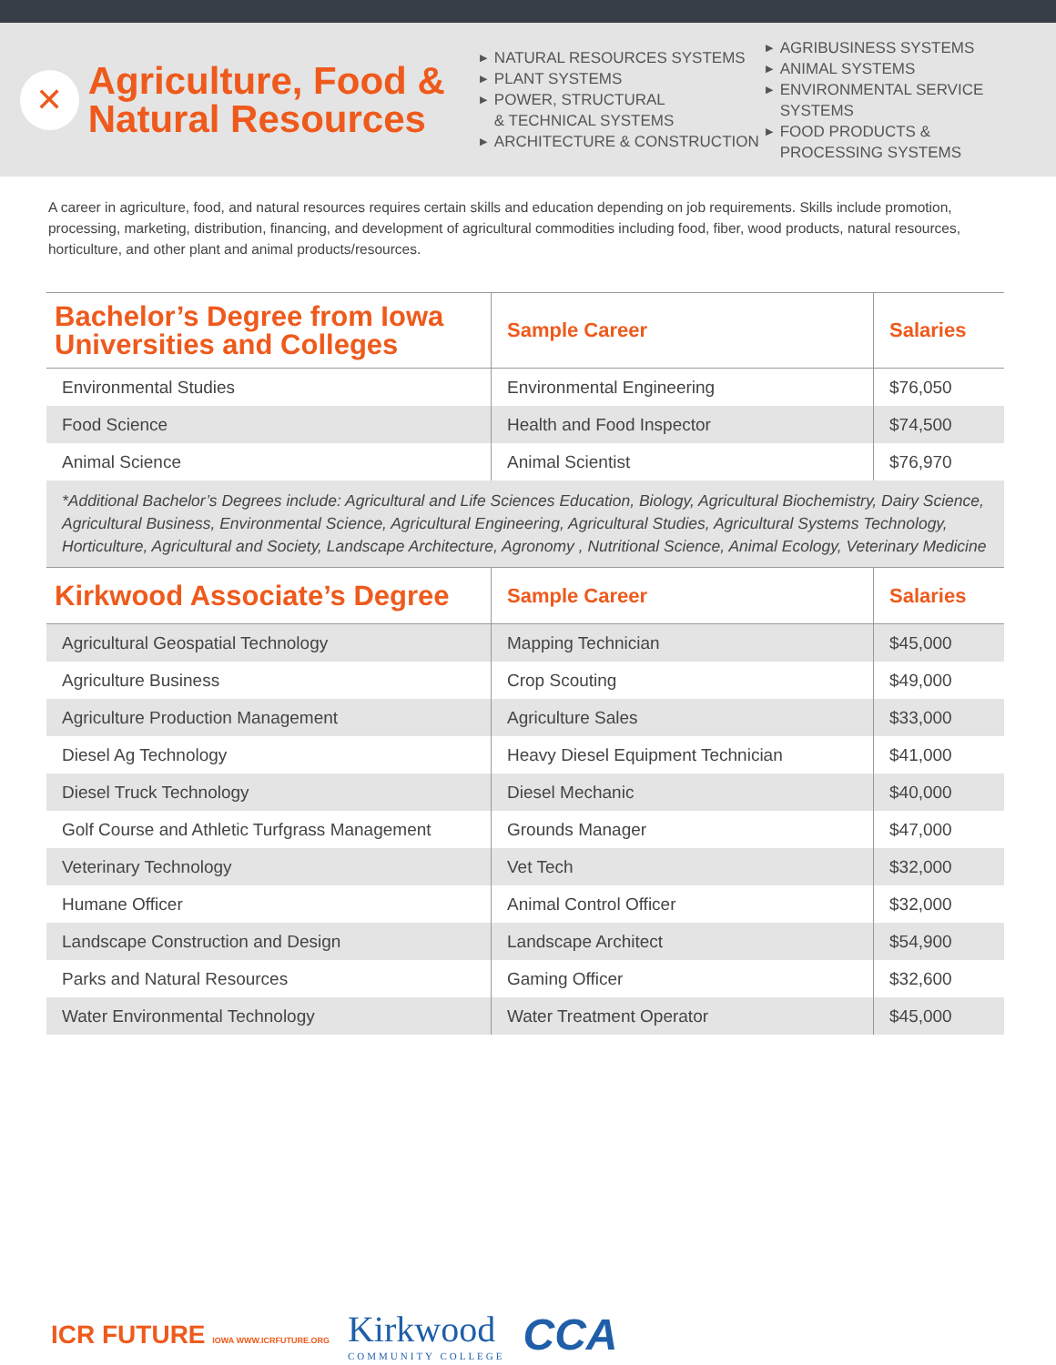✕
Agriculture, Food & Natural Resources
▶ NATURAL RESOURCES SYSTEMS
▶ PLANT SYSTEMS
▶ POWER, STRUCTURAL
& TECHNICAL SYSTEMS
▶ ARCHITECTURE & CONSTRUCTION
▶ AGRIBUSINESS SYSTEMS
▶ ANIMAL SYSTEMS
▶ ENVIRONMENTAL SERVICE SYSTEMS
▶ FOOD PRODUCTS &
PROCESSING SYSTEMS
A career in agriculture, food, and natural resources requires certain skills and education depending on job requirements. Skills include promotion, processing, marketing, distribution, financing, and development of agricultural commodities including food, fiber, wood products, natural resources, horticulture, and other plant and animal products/resources.
| Bachelor’s Degree from Iowa Universities and Colleges | Sample Career | Salaries |
| --- | --- | --- |
| Environmental Studies | Environmental Engineering | $76,050 |
| Food Science | Health and Food Inspector | $74,500 |
| Animal Science | Animal Scientist | $76,970 |
| *Additional Bachelor’s Degrees include: Agricultural and Life Sciences Education, Biology, Agricultural Biochemistry, Dairy Science, Agricultural Business, Environmental Science, Agricultural Engineering, Agricultural Studies, Agricultural Systems Technology, Horticulture, Agricultural and Society, Landscape Architecture, Agronomy , Nutritional Science, Animal Ecology, Veterinary Medicine | | |
| Kirkwood Associate’s Degree | Sample Career | Salaries |
| Agricultural Geospatial Technology | Mapping Technician | $45,000 |
| Agriculture Business | Crop Scouting | $49,000 |
| Agriculture Production Management | Agriculture Sales | $33,000 |
| Diesel Ag Technology | Heavy Diesel Equipment Technician | $41,000 |
| Diesel Truck Technology | Diesel Mechanic | $40,000 |
| Golf Course and Athletic Turfgrass Management | Grounds Manager | $47,000 |
| Veterinary Technology | Vet Tech | $32,000 |
| Humane Officer | Animal Control Officer | $32,000 |
| Landscape Construction and Design | Landscape Architect | $54,900 |
| Parks and Natural Resources | Gaming Officer | $32,600 |
| Water Environmental Technology | Water Treatment Operator | $45,000 |
ICR FUTURE IOWA WWW.ICRFUTURE.ORG
Kirkwood
COMMUNITY COLLEGE
CCA